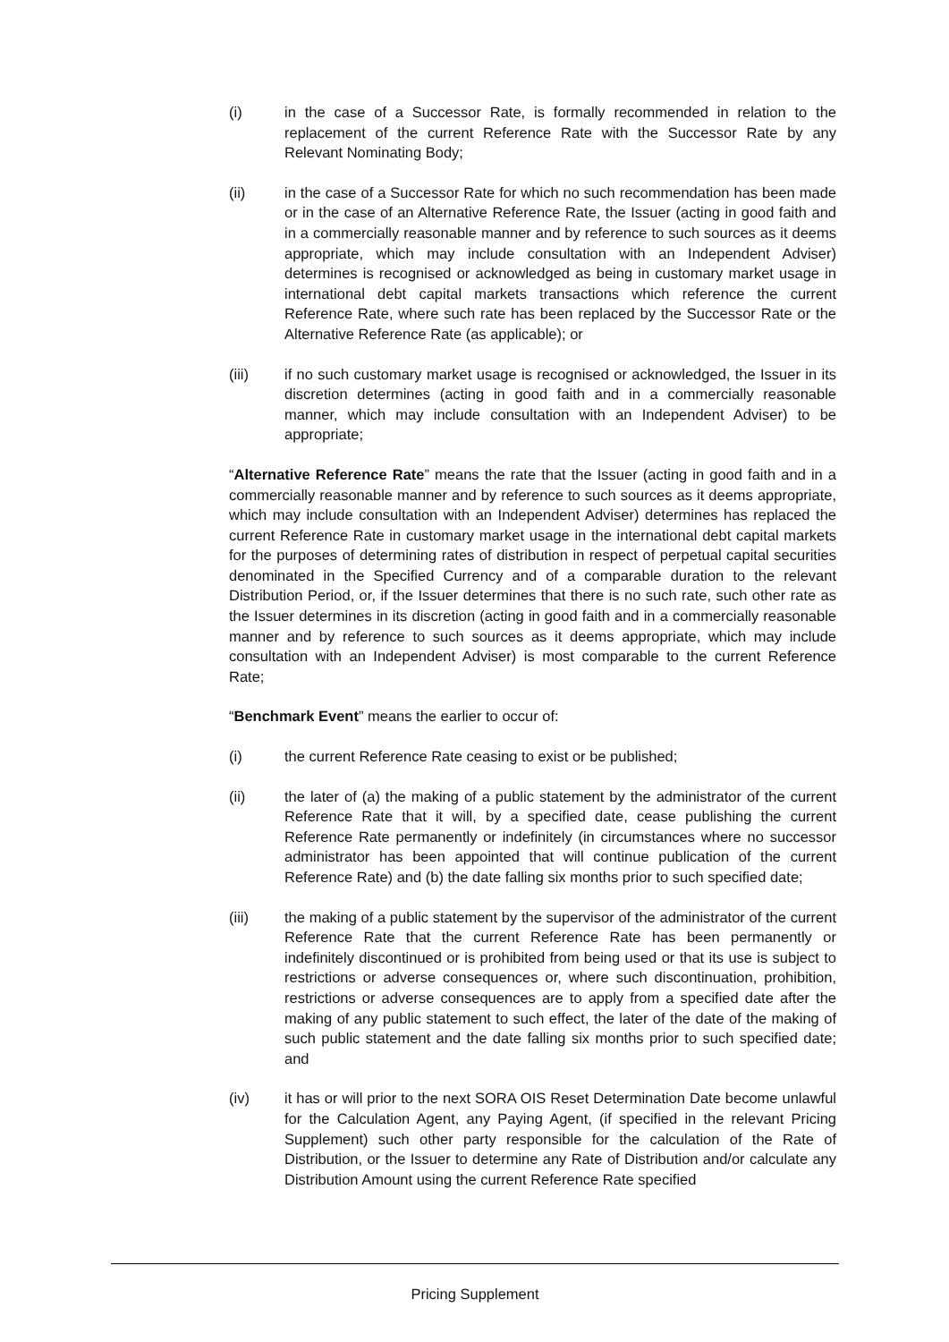(i) in the case of a Successor Rate, is formally recommended in relation to the replacement of the current Reference Rate with the Successor Rate by any Relevant Nominating Body;
(ii) in the case of a Successor Rate for which no such recommendation has been made or in the case of an Alternative Reference Rate, the Issuer (acting in good faith and in a commercially reasonable manner and by reference to such sources as it deems appropriate, which may include consultation with an Independent Adviser) determines is recognised or acknowledged as being in customary market usage in international debt capital markets transactions which reference the current Reference Rate, where such rate has been replaced by the Successor Rate or the Alternative Reference Rate (as applicable); or
(iii) if no such customary market usage is recognised or acknowledged, the Issuer in its discretion determines (acting in good faith and in a commercially reasonable manner, which may include consultation with an Independent Adviser) to be appropriate;
“Alternative Reference Rate” means the rate that the Issuer (acting in good faith and in a commercially reasonable manner and by reference to such sources as it deems appropriate, which may include consultation with an Independent Adviser) determines has replaced the current Reference Rate in customary market usage in the international debt capital markets for the purposes of determining rates of distribution in respect of perpetual capital securities denominated in the Specified Currency and of a comparable duration to the relevant Distribution Period, or, if the Issuer determines that there is no such rate, such other rate as the Issuer determines in its discretion (acting in good faith and in a commercially reasonable manner and by reference to such sources as it deems appropriate, which may include consultation with an Independent Adviser) is most comparable to the current Reference Rate;
“Benchmark Event” means the earlier to occur of:
(i) the current Reference Rate ceasing to exist or be published;
(ii) the later of (a) the making of a public statement by the administrator of the current Reference Rate that it will, by a specified date, cease publishing the current Reference Rate permanently or indefinitely (in circumstances where no successor administrator has been appointed that will continue publication of the current Reference Rate) and (b) the date falling six months prior to such specified date;
(iii) the making of a public statement by the supervisor of the administrator of the current Reference Rate that the current Reference Rate has been permanently or indefinitely discontinued or is prohibited from being used or that its use is subject to restrictions or adverse consequences or, where such discontinuation, prohibition, restrictions or adverse consequences are to apply from a specified date after the making of any public statement to such effect, the later of the date of the making of such public statement and the date falling six months prior to such specified date; and
(iv) it has or will prior to the next SORA OIS Reset Determination Date become unlawful for the Calculation Agent, any Paying Agent, (if specified in the relevant Pricing Supplement) such other party responsible for the calculation of the Rate of Distribution, or the Issuer to determine any Rate of Distribution and/or calculate any Distribution Amount using the current Reference Rate specified
Pricing Supplement